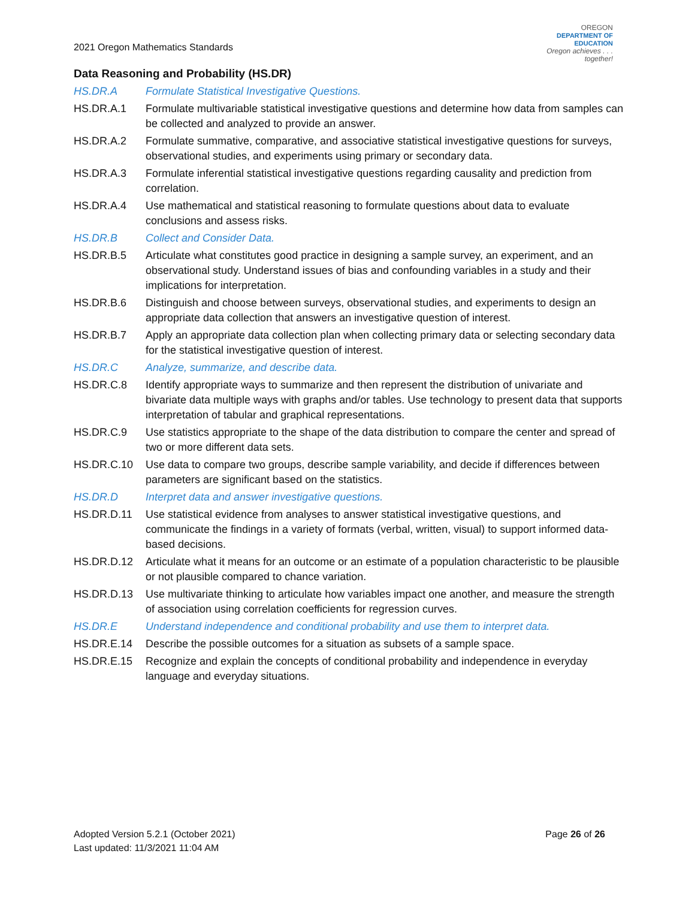2021 Oregon Mathematics Standards
OREGON
DEPARTMENT OF
EDUCATION
Oregon achieves . . . together!
Data Reasoning and Probability (HS.DR)
HS.DR.A Formulate Statistical Investigative Questions.
HS.DR.A.1 Formulate multivariable statistical investigative questions and determine how data from samples can be collected and analyzed to provide an answer.
HS.DR.A.2 Formulate summative, comparative, and associative statistical investigative questions for surveys, observational studies, and experiments using primary or secondary data.
HS.DR.A.3 Formulate inferential statistical investigative questions regarding causality and prediction from correlation.
HS.DR.A.4 Use mathematical and statistical reasoning to formulate questions about data to evaluate conclusions and assess risks.
HS.DR.B Collect and Consider Data.
HS.DR.B.5 Articulate what constitutes good practice in designing a sample survey, an experiment, and an observational study. Understand issues of bias and confounding variables in a study and their implications for interpretation.
HS.DR.B.6 Distinguish and choose between surveys, observational studies, and experiments to design an appropriate data collection that answers an investigative question of interest.
HS.DR.B.7 Apply an appropriate data collection plan when collecting primary data or selecting secondary data for the statistical investigative question of interest.
HS.DR.C Analyze, summarize, and describe data.
HS.DR.C.8 Identify appropriate ways to summarize and then represent the distribution of univariate and bivariate data multiple ways with graphs and/or tables. Use technology to present data that supports interpretation of tabular and graphical representations.
HS.DR.C.9 Use statistics appropriate to the shape of the data distribution to compare the center and spread of two or more different data sets.
HS.DR.C.10 Use data to compare two groups, describe sample variability, and decide if differences between parameters are significant based on the statistics.
HS.DR.D Interpret data and answer investigative questions.
HS.DR.D.11 Use statistical evidence from analyses to answer statistical investigative questions, and communicate the findings in a variety of formats (verbal, written, visual) to support informed data-based decisions.
HS.DR.D.12 Articulate what it means for an outcome or an estimate of a population characteristic to be plausible or not plausible compared to chance variation.
HS.DR.D.13 Use multivariate thinking to articulate how variables impact one another, and measure the strength of association using correlation coefficients for regression curves.
HS.DR.E Understand independence and conditional probability and use them to interpret data.
HS.DR.E.14 Describe the possible outcomes for a situation as subsets of a sample space.
HS.DR.E.15 Recognize and explain the concepts of conditional probability and independence in everyday language and everyday situations.
Adopted Version 5.2.1 (October 2021)
Last updated: 11/3/2021 11:04 AM
Page 26 of 26